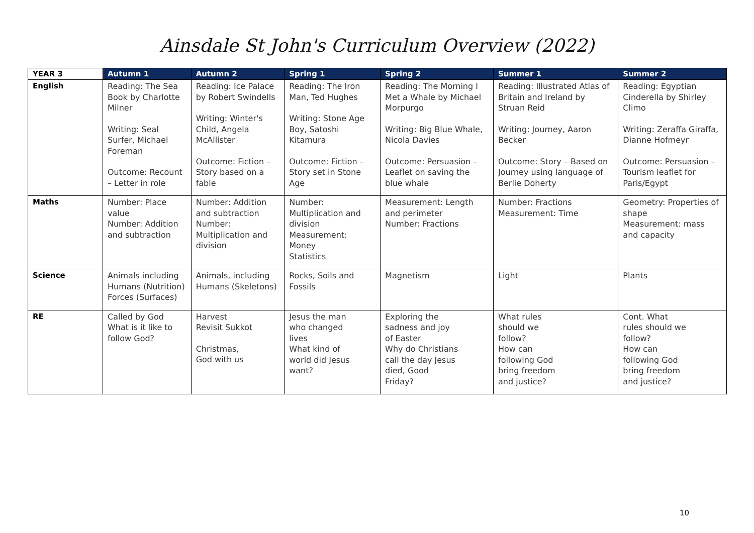Ainsdale St John's Curriculum Overview (2022)
| YEAR 3 | Autumn 1 | Autumn 2 | Spring 1 | Spring 2 | Summer 1 | Summer 2 |
| --- | --- | --- | --- | --- | --- | --- |
| English | Reading: The Sea Book by Charlotte Milner Writing: Seal Surfer, Michael Foreman Outcome: Recount – Letter in role | Reading: Ice Palace by Robert Swindells Writing: Winter's Child, Angela McAllister Outcome: Fiction – Story based on a fable | Reading: The Iron Man, Ted Hughes Writing: Stone Age Boy, Satoshi Kitamura Outcome: Fiction – Story set in Stone Age | Reading: The Morning I Met a Whale by Michael Morpurgo Writing: Big Blue Whale, Nicola Davies Outcome: Persuasion – Leaflet on saving the blue whale | Reading: Illustrated Atlas of Britain and Ireland by Struan Reid Writing: Journey, Aaron Becker Outcome: Story – Based on Journey using language of Berlie Doherty | Reading: Egyptian Cinderella by Shirley Climo Writing: Zeraffa Giraffa, Dianne Hofmeyr Outcome: Persuasion – Tourism leaflet for Paris/Egypt |
| Maths | Number: Place value Number: Addition and subtraction | Number: Addition and subtraction Number: Multiplication and division | Number: Multiplication and division Measurement: Money Statistics | Measurement: Length and perimeter Number: Fractions | Number: Fractions Measurement: Time | Geometry: Properties of shape Measurement: mass and capacity |
| Science | Animals including Humans (Nutrition) Forces (Surfaces) | Animals, including Humans (Skeletons) | Rocks, Soils and Fossils | Magnetism | Light | Plants |
| RE | Called by God What is it like to follow God? | Harvest Revisit Sukkot Christmas, God with us | Jesus the man who changed lives What kind of world did Jesus want? | Exploring the sadness and joy of Easter Why do Christians call the day Jesus died, Good Friday? | What rules should we follow? How can following God bring freedom and justice? | Cont. What rules should we follow? How can following God bring freedom and justice? |
10